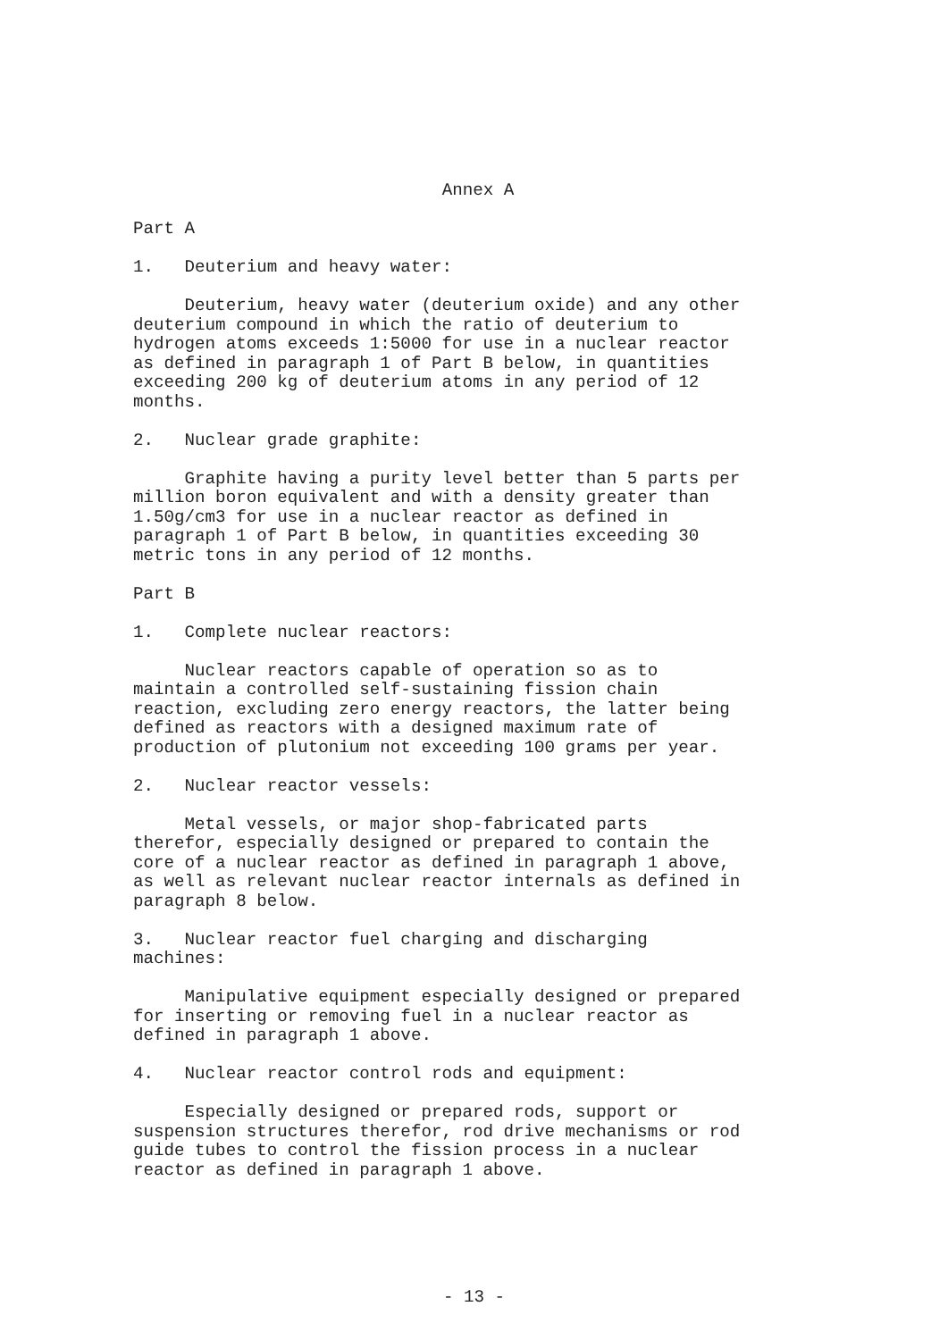Annex A
Part A
1. Deuterium and heavy water:
Deuterium, heavy water (deuterium oxide) and any other deuterium compound in which the ratio of deuterium to hydrogen atoms exceeds 1:5000 for use in a nuclear reactor as defined in paragraph 1 of Part B below, in quantities exceeding 200 kg of deuterium atoms in any period of 12 months.
2. Nuclear grade graphite:
Graphite having a purity level better than 5 parts per million boron equivalent and with a density greater than 1.50g/cm3 for use in a nuclear reactor as defined in paragraph 1 of Part B below, in quantities exceeding 30 metric tons in any period of 12 months.
Part B
1. Complete nuclear reactors:
Nuclear reactors capable of operation so as to maintain a controlled self-sustaining fission chain reaction, excluding zero energy reactors, the latter being defined as reactors with a designed maximum rate of production of plutonium not exceeding 100 grams per year.
2. Nuclear reactor vessels:
Metal vessels, or major shop-fabricated parts therefor, especially designed or prepared to contain the core of a nuclear reactor as defined in paragraph 1 above, as well as relevant nuclear reactor internals as defined in paragraph 8 below.
3. Nuclear reactor fuel charging and discharging machines:
Manipulative equipment especially designed or prepared for inserting or removing fuel in a nuclear reactor as defined in paragraph 1 above.
4. Nuclear reactor control rods and equipment:
Especially designed or prepared rods, support or suspension structures therefor, rod drive mechanisms or rod guide tubes to control the fission process in a nuclear reactor as defined in paragraph 1 above.
- 13 -